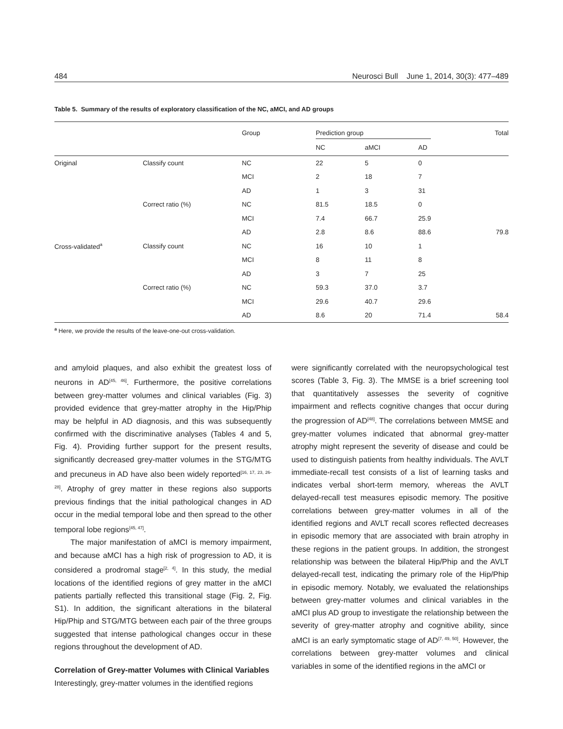484 Neurosci Bull June 1, 2014, 30(3): 477–489
Table 5. Summary of the results of exploratory classification of the NC, aMCI, and AD groups
| | | Group | Prediction group | | | Total |
| --- | --- | --- | --- | --- | --- | --- |
| | | | NC | aMCI | AD | |
| Original | Classify count | NC | 22 | 5 | 0 | |
| | | MCI | 2 | 18 | 7 | |
| | | AD | 1 | 3 | 31 | |
| | Correct ratio (%) | NC | 81.5 | 18.5 | 0 | |
| | | MCI | 7.4 | 66.7 | 25.9 | |
| | | AD | 2.8 | 8.6 | 88.6 | 79.8 |
| Cross-validated<sup>a</sup> | Classify count | NC | 16 | 10 | 1 | |
| | | MCI | 8 | 11 | 8 | |
| | | AD | 3 | 7 | 25 | |
| | Correct ratio (%) | NC | 59.3 | 37.0 | 3.7 | |
| | | MCI | 29.6 | 40.7 | 29.6 | |
| | | AD | 8.6 | 20 | 71.4 | 58.4 |
<sup>a</sup> Here, we provide the results of the leave-one-out cross-validation.
and amyloid plaques, and also exhibit the greatest loss of neurons in AD<sup>[45, 46]</sup>. Furthermore, the positive correlations between grey-matter volumes and clinical variables (Fig. 3) provided evidence that grey-matter atrophy in the Hip/Phip may be helpful in AD diagnosis, and this was subsequently confirmed with the discriminative analyses (Tables 4 and 5, Fig. 4). Providing further support for the present results, significantly decreased grey-matter volumes in the STG/MTG and precuneus in AD have also been widely reported<sup>[16, 17, 23, 26-28]</sup>. Atrophy of grey matter in these regions also supports previous findings that the initial pathological changes in AD occur in the medial temporal lobe and then spread to the other temporal lobe regions<sup>[45, 47]</sup>.
The major manifestation of aMCI is memory impairment, and because aMCI has a high risk of progression to AD, it is considered a prodromal stage<sup>[2, 4]</sup>. In this study, the medial locations of the identified regions of grey matter in the aMCI patients partially reflected this transitional stage (Fig. 2, Fig. S1). In addition, the significant alterations in the bilateral Hip/Phip and STG/MTG between each pair of the three groups suggested that intense pathological changes occur in these regions throughout the development of AD.
Correlation of Grey-matter Volumes with Clinical Variables
Interestingly, grey-matter volumes in the identified regions
were significantly correlated with the neuropsychological test scores (Table 3, Fig. 3). The MMSE is a brief screening tool that quantitatively assesses the severity of cognitive impairment and reflects cognitive changes that occur during the progression of AD<sup>[48]</sup>. The correlations between MMSE and grey-matter volumes indicated that abnormal grey-matter atrophy might represent the severity of disease and could be used to distinguish patients from healthy individuals. The AVLT immediate-recall test consists of a list of learning tasks and indicates verbal short-term memory, whereas the AVLT delayed-recall test measures episodic memory. The positive correlations between grey-matter volumes in all of the identified regions and AVLT recall scores reflected decreases in episodic memory that are associated with brain atrophy in these regions in the patient groups. In addition, the strongest relationship was between the bilateral Hip/Phip and the AVLT delayed-recall test, indicating the primary role of the Hip/Phip in episodic memory. Notably, we evaluated the relationships between grey-matter volumes and clinical variables in the aMCI plus AD group to investigate the relationship between the severity of grey-matter atrophy and cognitive ability, since aMCI is an early symptomatic stage of AD<sup>[7, 49, 50]</sup>. However, the correlations between grey-matter volumes and clinical variables in some of the identified regions in the aMCI or